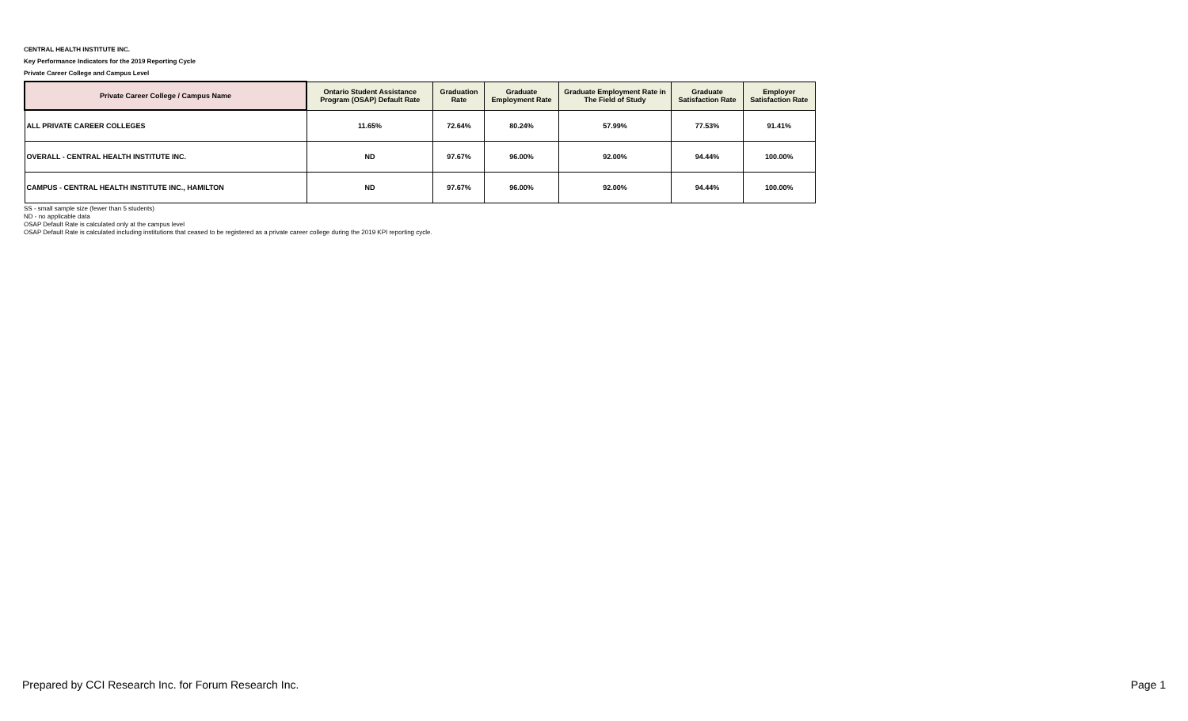CENTRAL HEALTH INSTITUTE INC.
Key Performance Indicators for the 2019 Reporting Cycle
Private Career College and Campus Level
| Private Career College / Campus Name | Ontario Student Assistance Program (OSAP) Default Rate | Graduation Rate | Graduate Employment Rate | Graduate Employment Rate in The Field of Study | Graduate Satisfaction Rate | Employer Satisfaction Rate |
| --- | --- | --- | --- | --- | --- | --- |
| ALL PRIVATE CAREER COLLEGES | 11.65% | 72.64% | 80.24% | 57.99% | 77.53% | 91.41% |
| OVERALL - CENTRAL HEALTH INSTITUTE INC. | ND | 97.67% | 96.00% | 92.00% | 94.44% | 100.00% |
| CAMPUS - CENTRAL HEALTH INSTITUTE INC., HAMILTON | ND | 97.67% | 96.00% | 92.00% | 94.44% | 100.00% |
SS - small sample size (fewer than 5 students)
ND - no applicable data
OSAP Default Rate is calculated only at the campus level
OSAP Default Rate is calculated including institutions that ceased to be registered as a private career college during the 2019 KPI reporting cycle.
Prepared by CCI Research Inc. for Forum Research Inc. Page 1